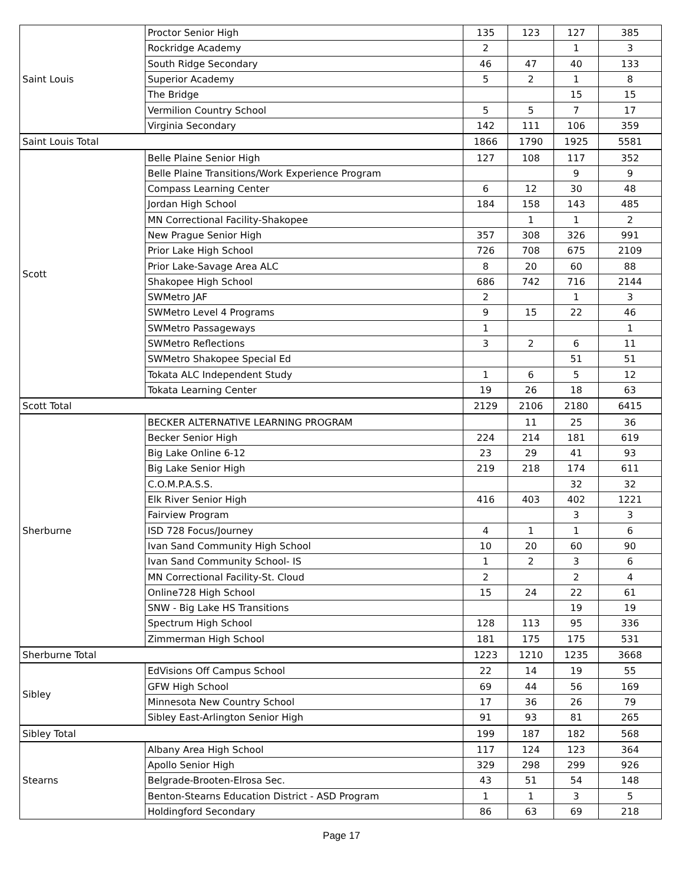| Saint Louis | Proctor Senior High | 135 | 123 | 127 | 385 |
| | Rockridge Academy | 2 | | 1 | 3 |
| | South Ridge Secondary | 46 | 47 | 40 | 133 |
| | Superior Academy | 5 | 2 | 1 | 8 |
| | The Bridge | | | 15 | 15 |
| | Vermilion Country School | 5 | 5 | 7 | 17 |
| | Virginia Secondary | 142 | 111 | 106 | 359 |
| Saint Louis Total | | 1866 | 1790 | 1925 | 5581 |
| Scott | Belle Plaine Senior High | 127 | 108 | 117 | 352 |
| | Belle Plaine Transitions/Work Experience Program | | | 9 | 9 |
| | Compass Learning Center | 6 | 12 | 30 | 48 |
| | Jordan High School | 184 | 158 | 143 | 485 |
| | MN Correctional Facility-Shakopee | | 1 | 1 | 2 |
| | New Prague Senior High | 357 | 308 | 326 | 991 |
| | Prior Lake High School | 726 | 708 | 675 | 2109 |
| | Prior Lake-Savage Area ALC | 8 | 20 | 60 | 88 |
| | Shakopee High School | 686 | 742 | 716 | 2144 |
| | SWMetro JAF | 2 | | 1 | 3 |
| | SWMetro Level 4 Programs | 9 | 15 | 22 | 46 |
| | SWMetro Passageways | 1 | | | 1 |
| | SWMetro Reflections | 3 | 2 | 6 | 11 |
| | SWMetro Shakopee Special Ed | | | 51 | 51 |
| | Tokata ALC Independent Study | 1 | 6 | 5 | 12 |
| | Tokata Learning Center | 19 | 26 | 18 | 63 |
| Scott Total | | 2129 | 2106 | 2180 | 6415 |
| Sherburne | BECKER ALTERNATIVE LEARNING PROGRAM | | 11 | 25 | 36 |
| | Becker Senior High | 224 | 214 | 181 | 619 |
| | Big Lake Online 6-12 | 23 | 29 | 41 | 93 |
| | Big Lake Senior High | 219 | 218 | 174 | 611 |
| | C.O.M.P.A.S.S. | | | 32 | 32 |
| | Elk River Senior High | 416 | 403 | 402 | 1221 |
| | Fairview Program | | | 3 | 3 |
| | ISD 728 Focus/Journey | 4 | 1 | 1 | 6 |
| | Ivan Sand Community High School | 10 | 20 | 60 | 90 |
| | Ivan Sand Community School- IS | 1 | 2 | 3 | 6 |
| | MN Correctional Facility-St. Cloud | 2 | | 2 | 4 |
| | Online728 High School | 15 | 24 | 22 | 61 |
| | SNW - Big Lake HS Transitions | | | 19 | 19 |
| | Spectrum High School | 128 | 113 | 95 | 336 |
| | Zimmerman High School | 181 | 175 | 175 | 531 |
| Sherburne Total | | 1223 | 1210 | 1235 | 3668 |
| Sibley | EdVisions Off Campus School | 22 | 14 | 19 | 55 |
| | GFW High School | 69 | 44 | 56 | 169 |
| | Minnesota New Country School | 17 | 36 | 26 | 79 |
| | Sibley East-Arlington Senior High | 91 | 93 | 81 | 265 |
| Sibley Total | | 199 | 187 | 182 | 568 |
| Stearns | Albany Area High School | 117 | 124 | 123 | 364 |
| | Apollo Senior High | 329 | 298 | 299 | 926 |
| | Belgrade-Brooten-Elrosa Sec. | 43 | 51 | 54 | 148 |
| | Benton-Stearns Education District - ASD Program | 1 | 1 | 3 | 5 |
| | Holdingford Secondary | 86 | 63 | 69 | 218 |
Page 17